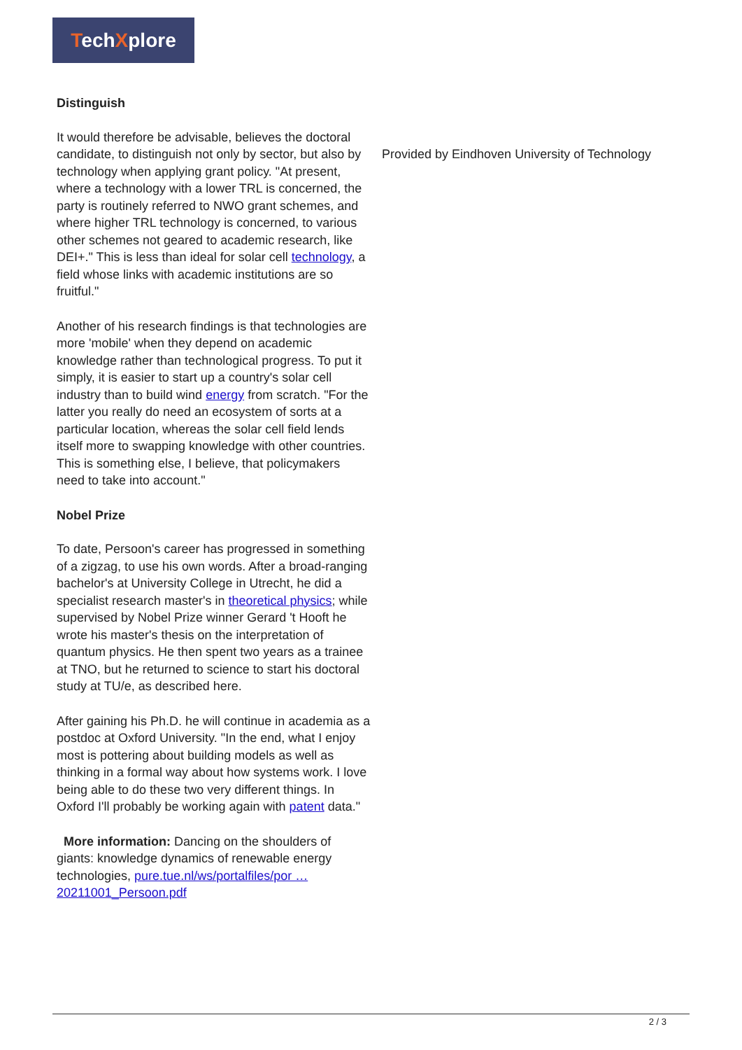TechXplore
Distinguish
It would therefore be advisable, believes the doctoral candidate, to distinguish not only by sector, but also by technology when applying grant policy. "At present, where a technology with a lower TRL is concerned, the party is routinely referred to NWO grant schemes, and where higher TRL technology is concerned, to various other schemes not geared to academic research, like DEI+." This is less than ideal for solar cell technology, a field whose links with academic institutions are so fruitful."
Another of his research findings is that technologies are more 'mobile' when they depend on academic knowledge rather than technological progress. To put it simply, it is easier to start up a country's solar cell industry than to build wind energy from scratch. "For the latter you really do need an ecosystem of sorts at a particular location, whereas the solar cell field lends itself more to swapping knowledge with other countries. This is something else, I believe, that policymakers need to take into account."
Nobel Prize
To date, Persoon's career has progressed in something of a zigzag, to use his own words. After a broad-ranging bachelor's at University College in Utrecht, he did a specialist research master's in theoretical physics; while supervised by Nobel Prize winner Gerard 't Hooft he wrote his master's thesis on the interpretation of quantum physics. He then spent two years as a trainee at TNO, but he returned to science to start his doctoral study at TU/e, as described here.
After gaining his Ph.D. he will continue in academia as a postdoc at Oxford University. "In the end, what I enjoy most is pottering about building models as well as thinking in a formal way about how systems work. I love being able to do these two very different things. In Oxford I'll probably be working again with patent data."
More information: Dancing on the shoulders of giants: knowledge dynamics of renewable energy technologies, pure.tue.nl/ws/portalfiles/por … 20211001_Persoon.pdf
Provided by Eindhoven University of Technology
2 / 3